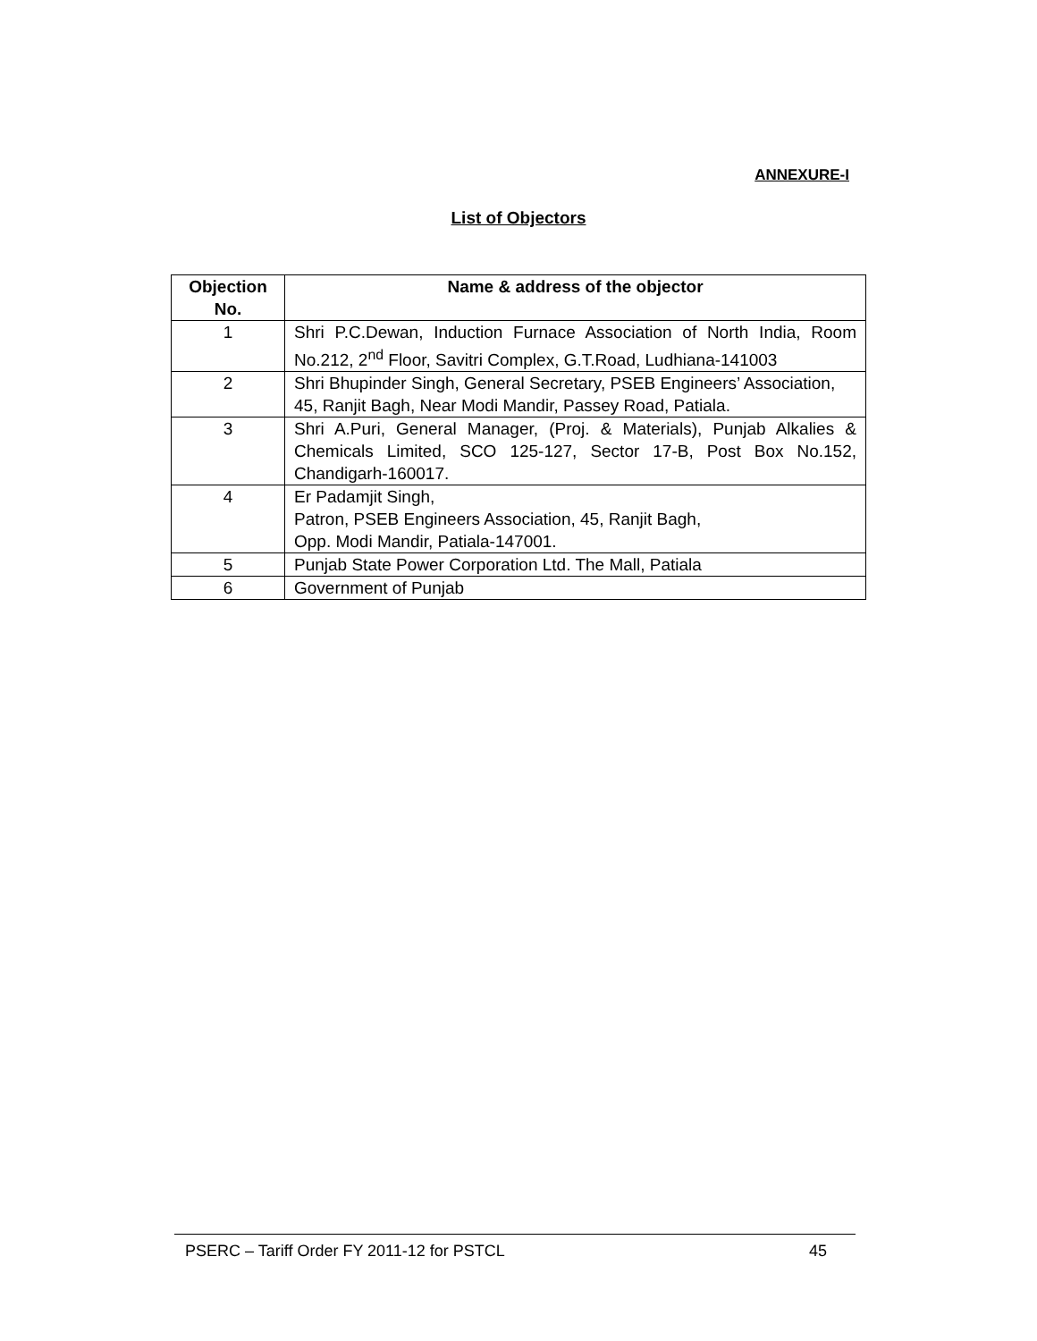ANNEXURE-I
List of Objectors
| Objection No. | Name & address of the objector |
| --- | --- |
| 1 | Shri P.C.Dewan, Induction Furnace Association of North India, Room No.212, 2<sup>nd</sup> Floor, Savitri Complex, G.T.Road, Ludhiana-141003 |
| 2 | Shri Bhupinder Singh, General Secretary, PSEB Engineers’ Association, 45, Ranjit Bagh, Near Modi Mandir, Passey Road, Patiala. |
| 3 | Shri A.Puri, General Manager, (Proj. & Materials), Punjab Alkalies & Chemicals Limited, SCO 125-127, Sector 17-B, Post Box No.152, Chandigarh-160017. |
| 4 | Er Padamjit Singh, Patron, PSEB Engineers Association, 45, Ranjit Bagh, Opp. Modi Mandir, Patiala-147001. |
| 5 | Punjab State Power Corporation Ltd. The Mall, Patiala |
| 6 | Government of Punjab |
PSERC – Tariff Order FY 2011-12 for PSTCL 45